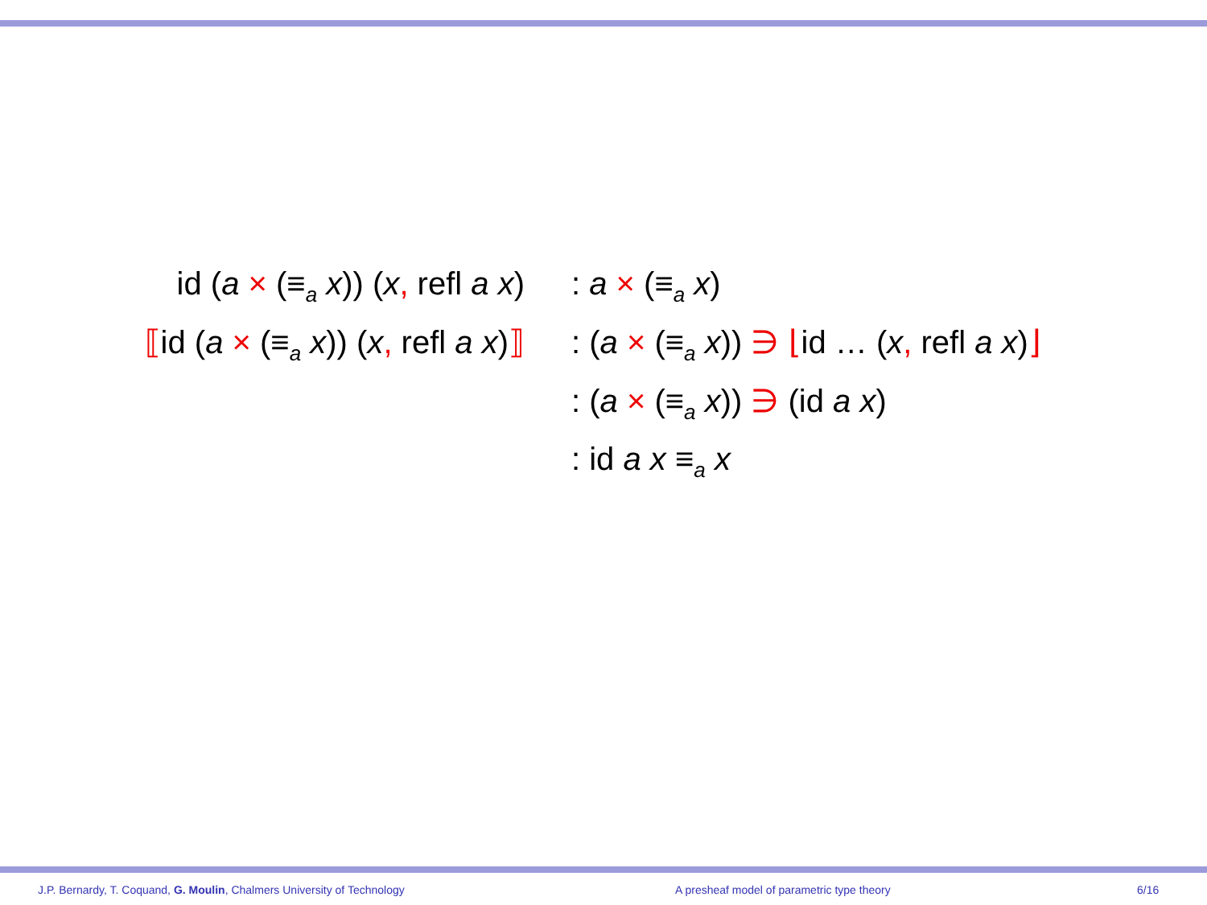| id ( a × (≡<sub>a</sub> x )) ( x , refl a x ) | : a × (≡<sub>a</sub> x ) |
| ⟦ id ( a × (≡<sub>a</sub> x )) ( x , refl a x ) ⟧ | : ( a × (≡<sub>a</sub> x )) ∋ ⌊ id … ( x , refl a x ) ⌋ |
| | : ( a × (≡<sub>a</sub> x )) ∋ (id a x ) |
| | : id a x ≡<sub>a</sub> x |
J.P. Bernardy, T. Coquand, G. Moulin, Chalmers University of Technology A presheaf model of parametric type theory 6/16